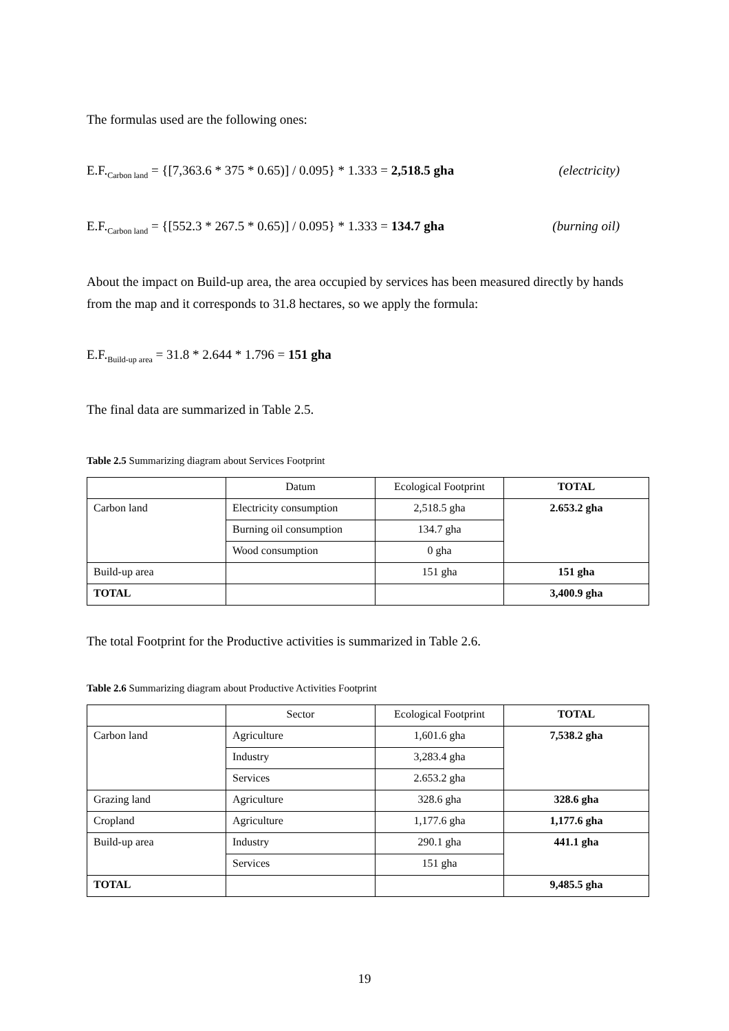The formulas used are the following ones:
E.F.<sub>Carbon land</sub> = {[7,363.6 * 375 * 0.65)] / 0.095} * 1.333 = 2,518.5 gha (electricity)
E.F.<sub>Carbon land</sub> = {[552.3 * 267.5 * 0.65)] / 0.095} * 1.333 = 134.7 gha (burning oil)
About the impact on Build-up area, the area occupied by services has been measured directly by hands from the map and it corresponds to 31.8 hectares, so we apply the formula:
E.F.<sub>Build-up area</sub> = 31.8 * 2.644 * 1.796 = 151 gha
The final data are summarized in Table 2.5.
Table 2.5 Summarizing diagram about Services Footprint
| | Datum | Ecological Footprint | TOTAL |
| Carbon land | Electricity consumption | 2,518.5 gha | 2.653.2 gha |
| | Burning oil consumption | 134.7 gha | |
| | Wood consumption | 0 gha | |
| Build-up area | | 151 gha | 151 gha |
| TOTAL | | | 3,400.9 gha |
The total Footprint for the Productive activities is summarized in Table 2.6.
Table 2.6 Summarizing diagram about Productive Activities Footprint
| | Sector | Ecological Footprint | TOTAL |
| Carbon land | Agriculture | 1,601.6 gha | 7,538.2 gha |
| | Industry | 3,283.4 gha | |
| | Services | 2.653.2 gha | |
| Grazing land | Agriculture | 328.6 gha | 328.6 gha |
| Cropland | Agriculture | 1,177.6 gha | 1,177.6 gha |
| Build-up area | Industry | 290.1 gha | 441.1 gha |
| | Services | 151 gha | |
| TOTAL | | | 9,485.5 gha |
19